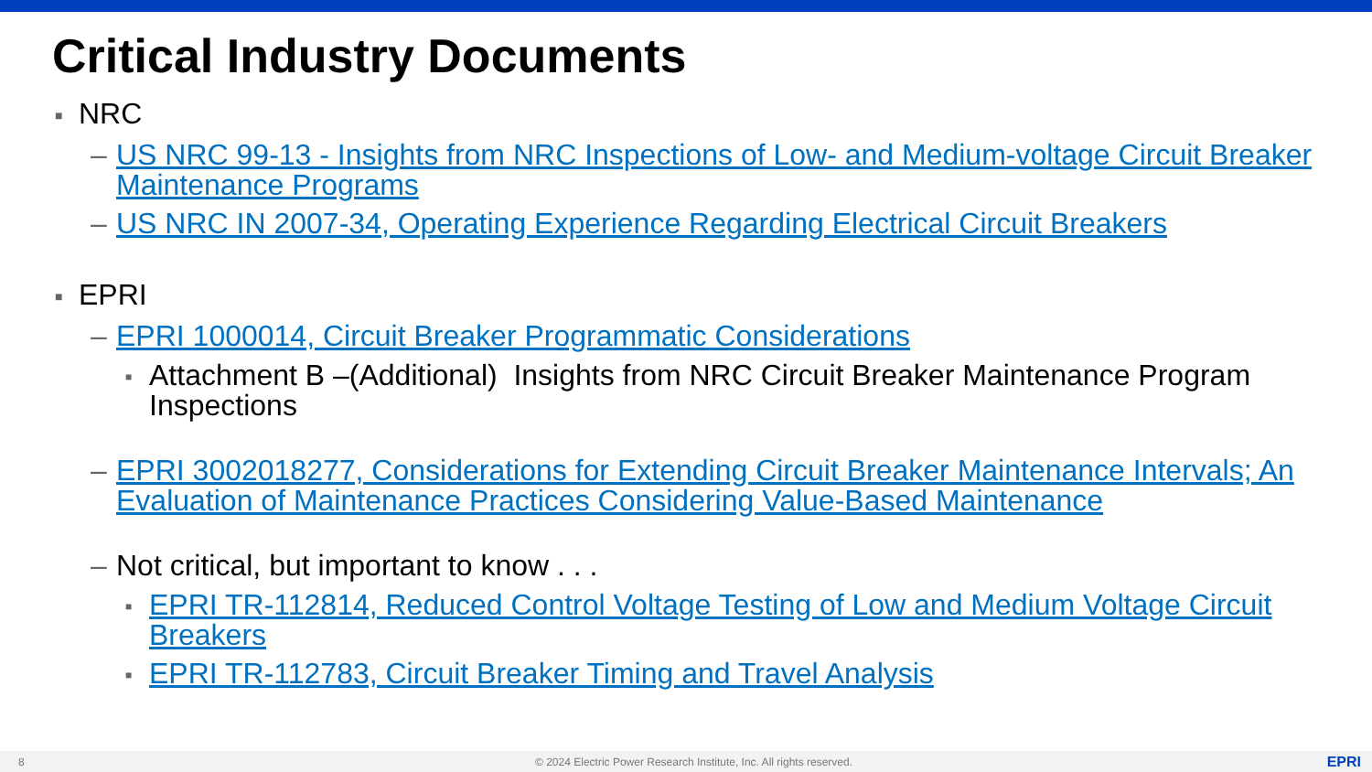Critical Industry Documents
■ NRC
– US NRC 99-13 - Insights from NRC Inspections of Low- and Medium-voltage Circuit Breaker Maintenance Programs
– US NRC IN 2007-34, Operating Experience Regarding Electrical Circuit Breakers
■ EPRI
– EPRI 1000014, Circuit Breaker Programmatic Considerations
■ Attachment B –(Additional) Insights from NRC Circuit Breaker Maintenance Program Inspections
– EPRI 3002018277, Considerations for Extending Circuit Breaker Maintenance Intervals; An Evaluation of Maintenance Practices Considering Value-Based Maintenance
– Not critical, but important to know . . .
■ EPRI TR-112814, Reduced Control Voltage Testing of Low and Medium Voltage Circuit Breakers
■ EPRI TR-112783, Circuit Breaker Timing and Travel Analysis
8 © 2024 Electric Power Research Institute, Inc. All rights reserved. EPRI